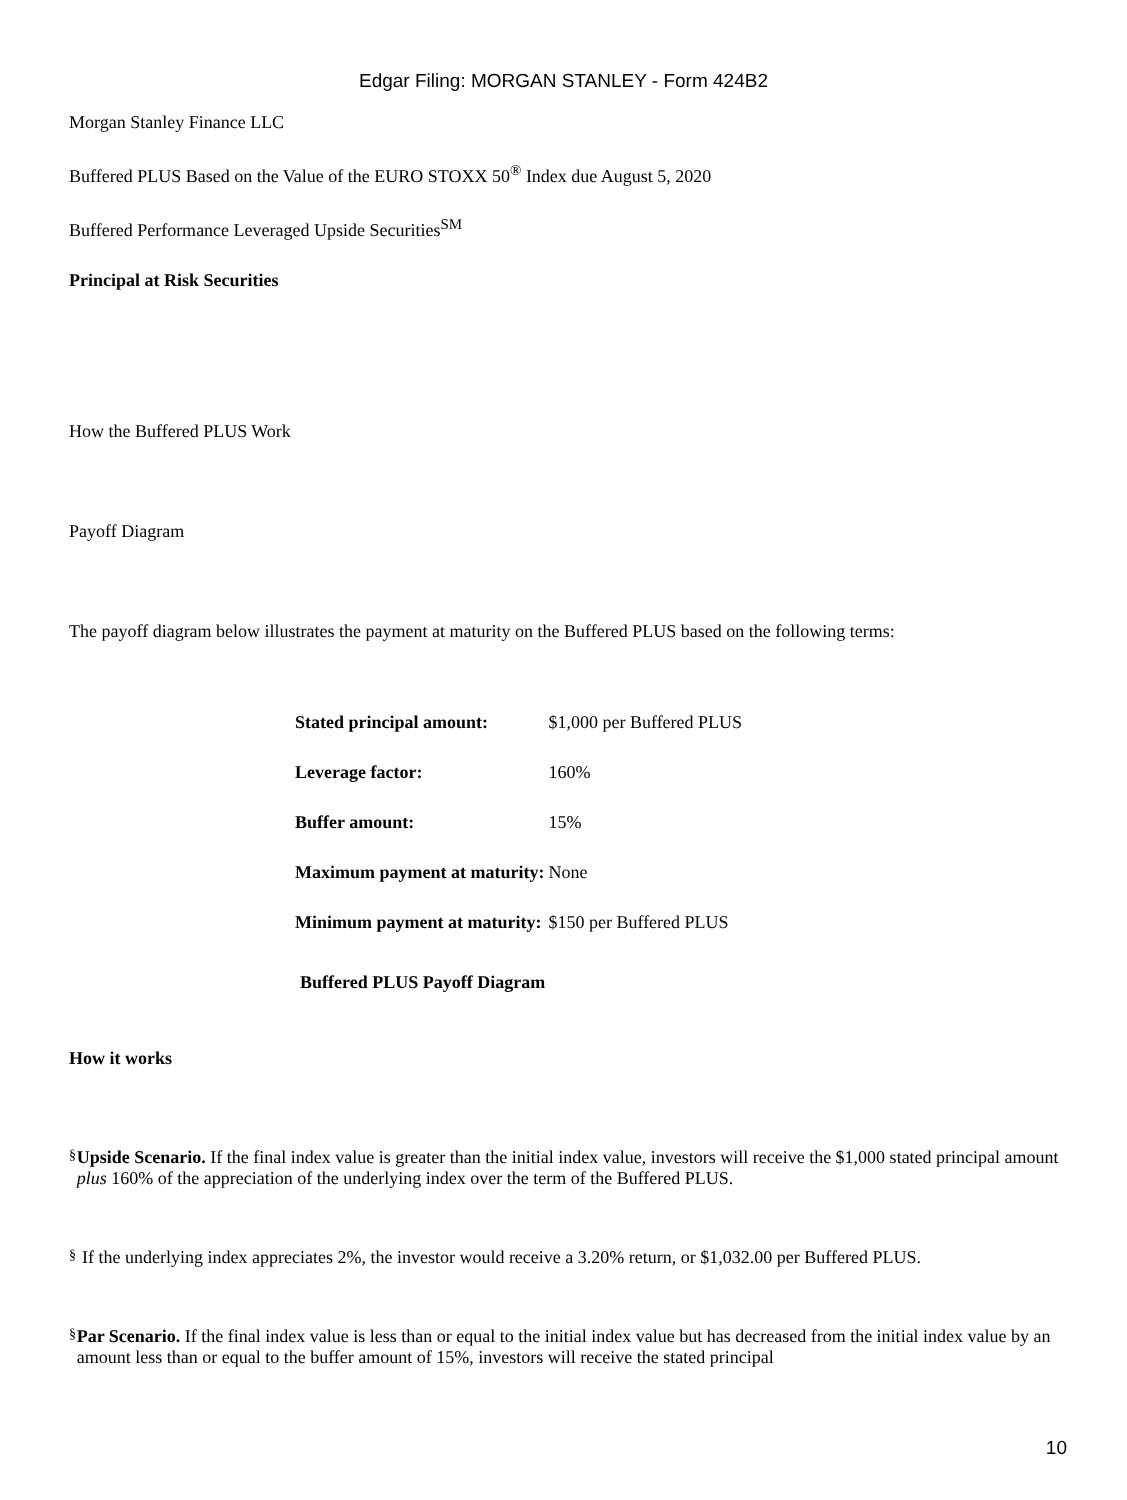Edgar Filing: MORGAN STANLEY - Form 424B2
Morgan Stanley Finance LLC
Buffered PLUS Based on the Value of the EURO STOXX 50<sup>®</sup> Index due August 5, 2020
Buffered Performance Leveraged Upside Securities<sup>SM</sup>
Principal at Risk Securities
How the Buffered PLUS Work
Payoff Diagram
The payoff diagram below illustrates the payment at maturity on the Buffered PLUS based on the following terms:
| Stated principal amount: | $1,000 per Buffered PLUS |
| Leverage factor: | 160% |
| Buffer amount: | 15% |
| Maximum payment at maturity: | None |
| Minimum payment at maturity: | $150 per Buffered PLUS |
Buffered PLUS Payoff Diagram
How it works
§
Upside Scenario. If the final index value is greater than the initial index value, investors will receive the $1,000 stated principal amount plus 160% of the appreciation of the underlying index over the term of the Buffered PLUS.
§
If the underlying index appreciates 2%, the investor would receive a 3.20% return, or $1,032.00 per Buffered PLUS.
§
Par Scenario. If the final index value is less than or equal to the initial index value but has decreased from the initial index value by an amount less than or equal to the buffer amount of 15%, investors will receive the stated principal
10